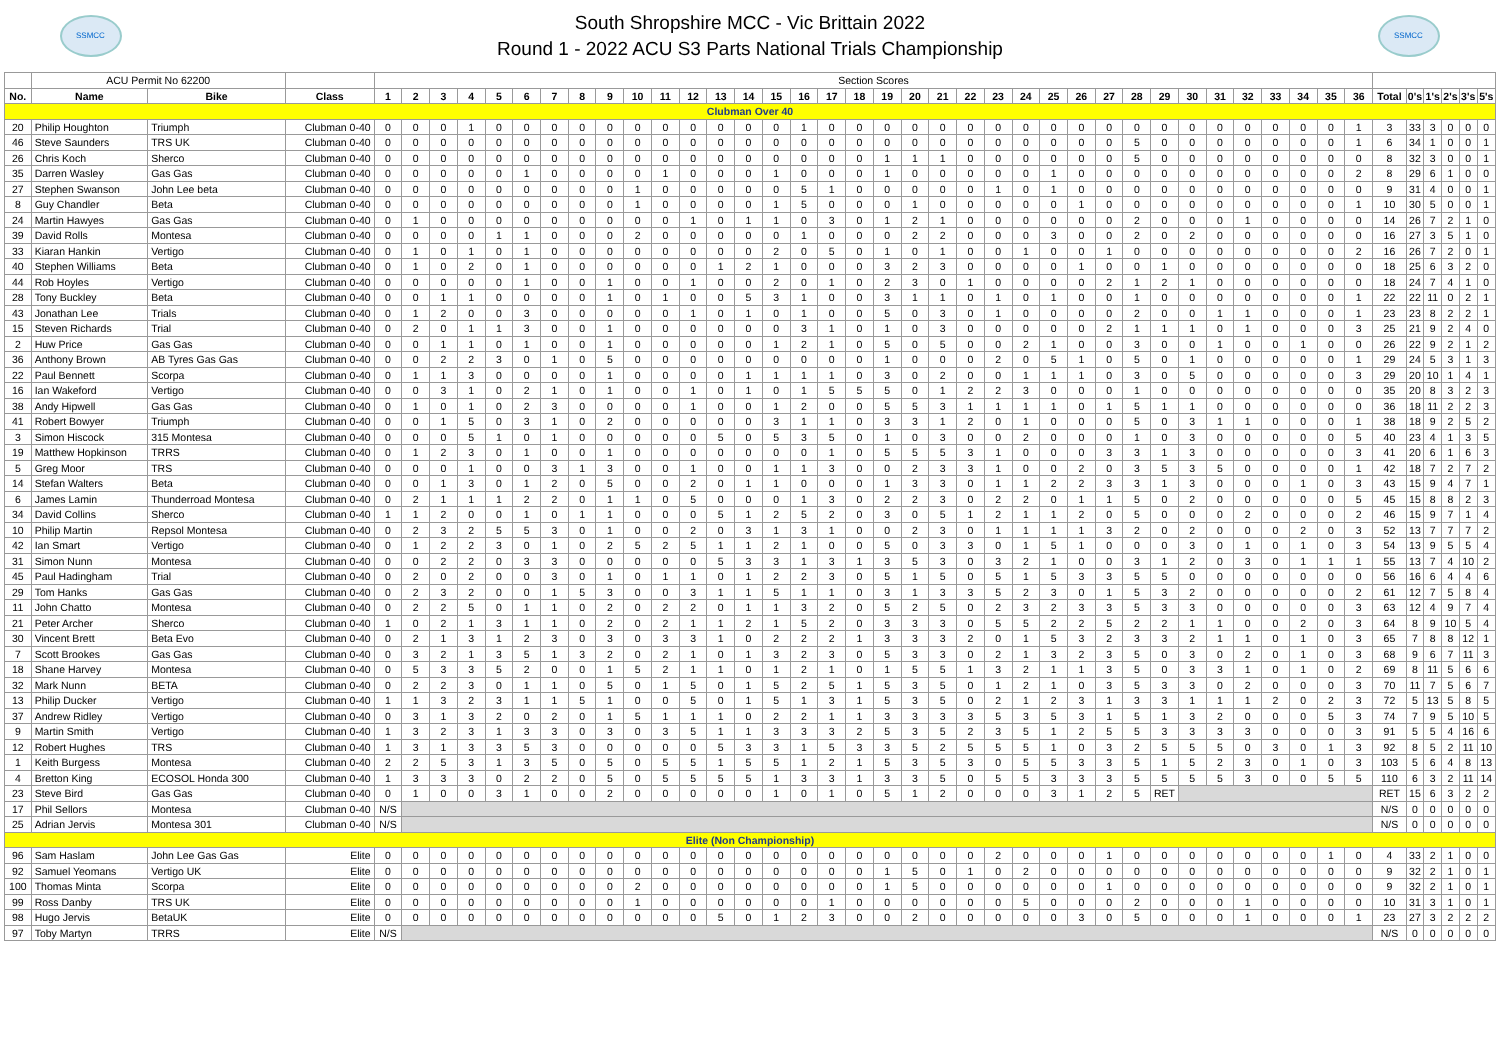SSMCC
South Shropshire MCC - Vic Brittain 2022
Round 1 - 2022 ACU S3 Parts National Trials Championship
SSMCC
| | ACU Permit No 62200 | | | Section Scores | | | | | | | | | | | | | | | | | | | | | | | | | | | | | | | | | | | | | | | | | |
| No. | Name | Bike | Class | 1 | 2 | 3 | 4 | 5 | 6 | 7 | 8 | 9 | 10 | 11 | 12 | 13 | 14 | 15 | 16 | 17 | 18 | 19 | 20 | 21 | 22 | 23 | 24 | 25 | 26 | 27 | 28 | 29 | 30 | 31 | 32 | 33 | 34 | 35 | 36 | Total | 0's | 1's | 2's | 3's | 5's |
| Clubman Over 40 | | | | | | | | | | | | | | | | | | | | | | | | | | | | | | | | | | | | | | | | | | | | | |
| 20 | Philip Houghton | Triumph | Clubman 0-40 | 0 | 0 | 0 | 1 | 0 | 0 | 0 | 0 | 0 | 0 | 0 | 0 | 0 | 0 | 0 | 1 | 0 | 0 | 0 | 0 | 0 | 0 | 0 | 0 | 0 | 0 | 0 | 0 | 0 | 0 | 0 | 0 | 0 | 0 | 0 | 1 | 3 | 33 | 3 | 0 | 0 | 0 |
| 46 | Steve Saunders | TRS UK | Clubman 0-40 | 0 | 0 | 0 | 0 | 0 | 0 | 0 | 0 | 0 | 0 | 0 | 0 | 0 | 0 | 0 | 0 | 0 | 0 | 0 | 0 | 0 | 0 | 0 | 0 | 0 | 0 | 0 | 5 | 0 | 0 | 0 | 0 | 0 | 0 | 0 | 1 | 6 | 34 | 1 | 0 | 0 | 1 |
| 26 | Chris Koch | Sherco | Clubman 0-40 | 0 | 0 | 0 | 0 | 0 | 0 | 0 | 0 | 0 | 0 | 0 | 0 | 0 | 0 | 0 | 0 | 0 | 0 | 1 | 1 | 1 | 0 | 0 | 0 | 0 | 0 | 0 | 5 | 0 | 0 | 0 | 0 | 0 | 0 | 0 | 0 | 8 | 32 | 3 | 0 | 0 | 1 |
| 35 | Darren Wasley | Gas Gas | Clubman 0-40 | 0 | 0 | 0 | 0 | 0 | 1 | 0 | 0 | 0 | 0 | 1 | 0 | 0 | 0 | 1 | 0 | 0 | 0 | 1 | 0 | 0 | 0 | 0 | 0 | 1 | 0 | 0 | 0 | 0 | 0 | 0 | 0 | 0 | 0 | 0 | 2 | 8 | 29 | 6 | 1 | 0 | 0 |
| 27 | Stephen Swanson | John Lee beta | Clubman 0-40 | 0 | 0 | 0 | 0 | 0 | 0 | 0 | 0 | 0 | 1 | 0 | 0 | 0 | 0 | 0 | 5 | 1 | 0 | 0 | 0 | 0 | 0 | 1 | 0 | 1 | 0 | 0 | 0 | 0 | 0 | 0 | 0 | 0 | 0 | 0 | 0 | 9 | 31 | 4 | 0 | 0 | 1 |
| 8 | Guy Chandler | Beta | Clubman 0-40 | 0 | 0 | 0 | 0 | 0 | 0 | 0 | 0 | 0 | 1 | 0 | 0 | 0 | 0 | 1 | 5 | 0 | 0 | 0 | 1 | 0 | 0 | 0 | 0 | 0 | 1 | 0 | 0 | 0 | 0 | 0 | 0 | 0 | 0 | 0 | 1 | 10 | 30 | 5 | 0 | 0 | 1 |
| 24 | Martin Hawyes | Gas Gas | Clubman 0-40 | 0 | 1 | 0 | 0 | 0 | 0 | 0 | 0 | 0 | 0 | 0 | 1 | 0 | 1 | 1 | 0 | 3 | 0 | 1 | 2 | 1 | 0 | 0 | 0 | 0 | 0 | 0 | 2 | 0 | 0 | 0 | 1 | 0 | 0 | 0 | 0 | 14 | 26 | 7 | 2 | 1 | 0 |
| 39 | David Rolls | Montesa | Clubman 0-40 | 0 | 0 | 0 | 0 | 1 | 1 | 0 | 0 | 0 | 2 | 0 | 0 | 0 | 0 | 0 | 1 | 0 | 0 | 0 | 2 | 2 | 0 | 0 | 0 | 3 | 0 | 0 | 2 | 0 | 2 | 0 | 0 | 0 | 0 | 0 | 0 | 16 | 27 | 3 | 5 | 1 | 0 |
| 33 | Kiaran Hankin | Vertigo | Clubman 0-40 | 0 | 1 | 0 | 1 | 0 | 1 | 0 | 0 | 0 | 0 | 0 | 0 | 0 | 0 | 2 | 0 | 5 | 0 | 1 | 0 | 1 | 0 | 0 | 1 | 0 | 0 | 1 | 0 | 0 | 0 | 0 | 0 | 0 | 0 | 0 | 2 | 16 | 26 | 7 | 2 | 0 | 1 |
| 40 | Stephen Williams | Beta | Clubman 0-40 | 0 | 1 | 0 | 2 | 0 | 1 | 0 | 0 | 0 | 0 | 0 | 0 | 1 | 2 | 1 | 0 | 0 | 0 | 3 | 2 | 3 | 0 | 0 | 0 | 0 | 1 | 0 | 0 | 1 | 0 | 0 | 0 | 0 | 0 | 0 | 0 | 18 | 25 | 6 | 3 | 2 | 0 |
| 44 | Rob Hoyles | Vertigo | Clubman 0-40 | 0 | 0 | 0 | 0 | 0 | 1 | 0 | 0 | 1 | 0 | 0 | 1 | 0 | 0 | 2 | 0 | 1 | 0 | 2 | 3 | 0 | 1 | 0 | 0 | 0 | 0 | 2 | 1 | 2 | 1 | 0 | 0 | 0 | 0 | 0 | 0 | 18 | 24 | 7 | 4 | 1 | 0 |
| 28 | Tony Buckley | Beta | Clubman 0-40 | 0 | 0 | 1 | 1 | 0 | 0 | 0 | 0 | 1 | 0 | 1 | 0 | 0 | 5 | 3 | 1 | 0 | 0 | 3 | 1 | 1 | 0 | 1 | 0 | 1 | 0 | 0 | 1 | 0 | 0 | 0 | 0 | 0 | 0 | 0 | 1 | 22 | 22 | 11 | 0 | 2 | 1 |
| 43 | Jonathan Lee | Trials | Clubman 0-40 | 0 | 1 | 2 | 0 | 0 | 3 | 0 | 0 | 0 | 0 | 0 | 1 | 0 | 1 | 0 | 1 | 0 | 0 | 5 | 0 | 3 | 0 | 1 | 0 | 0 | 0 | 0 | 2 | 0 | 0 | 1 | 1 | 0 | 0 | 0 | 1 | 23 | 23 | 8 | 2 | 2 | 1 |
| 15 | Steven Richards | Trial | Clubman 0-40 | 0 | 2 | 0 | 1 | 1 | 3 | 0 | 0 | 1 | 0 | 0 | 0 | 0 | 0 | 0 | 3 | 1 | 0 | 1 | 0 | 3 | 0 | 0 | 0 | 0 | 0 | 2 | 1 | 1 | 1 | 0 | 1 | 0 | 0 | 0 | 3 | 25 | 21 | 9 | 2 | 4 | 0 |
| 2 | Huw Price | Gas Gas | Clubman 0-40 | 0 | 0 | 1 | 1 | 0 | 1 | 0 | 0 | 1 | 0 | 0 | 0 | 0 | 0 | 1 | 2 | 1 | 0 | 5 | 0 | 5 | 0 | 0 | 2 | 1 | 0 | 0 | 3 | 0 | 0 | 1 | 0 | 0 | 1 | 0 | 0 | 26 | 22 | 9 | 2 | 1 | 2 |
| 36 | Anthony Brown | AB Tyres Gas Gas | Clubman 0-40 | 0 | 0 | 2 | 2 | 3 | 0 | 1 | 0 | 5 | 0 | 0 | 0 | 0 | 0 | 0 | 0 | 0 | 0 | 1 | 0 | 0 | 0 | 2 | 0 | 5 | 1 | 0 | 5 | 0 | 1 | 0 | 0 | 0 | 0 | 0 | 1 | 29 | 24 | 5 | 3 | 1 | 3 |
| 22 | Paul Bennett | Scorpa | Clubman 0-40 | 0 | 1 | 1 | 3 | 0 | 0 | 0 | 0 | 1 | 0 | 0 | 0 | 0 | 1 | 1 | 1 | 1 | 0 | 3 | 0 | 2 | 0 | 0 | 1 | 1 | 1 | 0 | 3 | 0 | 5 | 0 | 0 | 0 | 0 | 0 | 3 | 29 | 20 | 10 | 1 | 4 | 1 |
| 16 | Ian Wakeford | Vertigo | Clubman 0-40 | 0 | 0 | 3 | 1 | 0 | 2 | 1 | 0 | 1 | 0 | 0 | 1 | 0 | 1 | 0 | 1 | 5 | 5 | 5 | 0 | 1 | 2 | 2 | 3 | 0 | 0 | 0 | 1 | 0 | 0 | 0 | 0 | 0 | 0 | 0 | 0 | 35 | 20 | 8 | 3 | 2 | 3 |
| 38 | Andy Hipwell | Gas Gas | Clubman 0-40 | 0 | 1 | 0 | 1 | 0 | 2 | 3 | 0 | 0 | 0 | 0 | 1 | 0 | 0 | 1 | 2 | 0 | 0 | 5 | 5 | 3 | 1 | 1 | 1 | 1 | 0 | 1 | 5 | 1 | 1 | 0 | 0 | 0 | 0 | 0 | 0 | 36 | 18 | 11 | 2 | 2 | 3 |
| 41 | Robert Bowyer | Triumph | Clubman 0-40 | 0 | 0 | 1 | 5 | 0 | 3 | 1 | 0 | 2 | 0 | 0 | 0 | 0 | 0 | 3 | 1 | 1 | 0 | 3 | 3 | 1 | 2 | 0 | 1 | 0 | 0 | 0 | 5 | 0 | 3 | 1 | 1 | 0 | 0 | 0 | 1 | 38 | 18 | 9 | 2 | 5 | 2 |
| 3 | Simon Hiscock | 315 Montesa | Clubman 0-40 | 0 | 0 | 0 | 5 | 1 | 0 | 1 | 0 | 0 | 0 | 0 | 0 | 5 | 0 | 5 | 3 | 5 | 0 | 1 | 0 | 3 | 0 | 0 | 2 | 0 | 0 | 0 | 1 | 0 | 3 | 0 | 0 | 0 | 0 | 0 | 5 | 40 | 23 | 4 | 1 | 3 | 5 |
| 19 | Matthew Hopkinson | TRRS | Clubman 0-40 | 0 | 1 | 2 | 3 | 0 | 1 | 0 | 0 | 1 | 0 | 0 | 0 | 0 | 0 | 0 | 0 | 1 | 0 | 5 | 5 | 5 | 3 | 1 | 0 | 0 | 0 | 3 | 3 | 1 | 3 | 0 | 0 | 0 | 0 | 0 | 3 | 41 | 20 | 6 | 1 | 6 | 3 |
| 5 | Greg Moor | TRS | Clubman 0-40 | 0 | 0 | 0 | 1 | 0 | 0 | 3 | 1 | 3 | 0 | 0 | 1 | 0 | 0 | 1 | 1 | 3 | 0 | 0 | 2 | 3 | 3 | 1 | 0 | 0 | 2 | 0 | 3 | 5 | 3 | 5 | 0 | 0 | 0 | 0 | 1 | 42 | 18 | 7 | 2 | 7 | 2 |
| 14 | Stefan Walters | Beta | Clubman 0-40 | 0 | 0 | 1 | 3 | 0 | 1 | 2 | 0 | 5 | 0 | 0 | 2 | 0 | 1 | 1 | 0 | 0 | 0 | 1 | 3 | 3 | 0 | 1 | 1 | 2 | 2 | 3 | 3 | 1 | 3 | 0 | 0 | 0 | 1 | 0 | 3 | 43 | 15 | 9 | 4 | 7 | 1 |
| 6 | James Lamin | Thunderroad Montesa | Clubman 0-40 | 0 | 2 | 1 | 1 | 1 | 2 | 2 | 0 | 1 | 1 | 0 | 5 | 0 | 0 | 0 | 1 | 3 | 0 | 2 | 2 | 3 | 0 | 2 | 2 | 0 | 1 | 1 | 5 | 0 | 2 | 0 | 0 | 0 | 0 | 0 | 5 | 45 | 15 | 8 | 8 | 2 | 3 |
| 34 | David Collins | Sherco | Clubman 0-40 | 1 | 1 | 2 | 0 | 0 | 1 | 0 | 1 | 1 | 0 | 0 | 0 | 5 | 1 | 2 | 5 | 2 | 0 | 3 | 0 | 5 | 1 | 2 | 1 | 1 | 2 | 0 | 5 | 0 | 0 | 0 | 2 | 0 | 0 | 0 | 2 | 46 | 15 | 9 | 7 | 1 | 4 |
| 10 | Philip Martin | Repsol Montesa | Clubman 0-40 | 0 | 2 | 3 | 2 | 5 | 5 | 3 | 0 | 1 | 0 | 0 | 2 | 0 | 3 | 1 | 3 | 1 | 0 | 0 | 2 | 3 | 0 | 1 | 1 | 1 | 1 | 3 | 2 | 0 | 2 | 0 | 0 | 0 | 2 | 0 | 3 | 52 | 13 | 7 | 7 | 7 | 2 |
| 42 | Ian Smart | Vertigo | Clubman 0-40 | 0 | 1 | 2 | 2 | 3 | 0 | 1 | 0 | 2 | 5 | 2 | 5 | 1 | 1 | 2 | 1 | 0 | 0 | 5 | 0 | 3 | 3 | 0 | 1 | 5 | 1 | 0 | 0 | 0 | 3 | 0 | 1 | 0 | 1 | 0 | 3 | 54 | 13 | 9 | 5 | 5 | 4 |
| 31 | Simon Nunn | Montesa | Clubman 0-40 | 0 | 0 | 2 | 2 | 0 | 3 | 3 | 0 | 0 | 0 | 0 | 0 | 5 | 3 | 3 | 1 | 3 | 1 | 3 | 5 | 3 | 0 | 3 | 2 | 1 | 0 | 0 | 3 | 1 | 2 | 0 | 3 | 0 | 1 | 1 | 1 | 55 | 13 | 7 | 4 | 10 | 2 |
| 45 | Paul Hadingham | Trial | Clubman 0-40 | 0 | 2 | 0 | 2 | 0 | 0 | 3 | 0 | 1 | 0 | 1 | 1 | 0 | 1 | 2 | 2 | 3 | 0 | 5 | 1 | 5 | 0 | 5 | 1 | 5 | 3 | 3 | 5 | 5 | 0 | 0 | 0 | 0 | 0 | 0 | 0 | 56 | 16 | 6 | 4 | 4 | 6 |
| 29 | Tom Hanks | Gas Gas | Clubman 0-40 | 0 | 2 | 3 | 2 | 0 | 0 | 1 | 5 | 3 | 0 | 0 | 3 | 1 | 1 | 5 | 1 | 1 | 0 | 3 | 1 | 3 | 3 | 5 | 2 | 3 | 0 | 1 | 5 | 3 | 2 | 0 | 0 | 0 | 0 | 0 | 2 | 61 | 12 | 7 | 5 | 8 | 4 |
| 11 | John Chatto | Montesa | Clubman 0-40 | 0 | 2 | 2 | 5 | 0 | 1 | 1 | 0 | 2 | 0 | 2 | 2 | 0 | 1 | 1 | 3 | 2 | 0 | 5 | 2 | 5 | 0 | 2 | 3 | 2 | 3 | 3 | 5 | 3 | 3 | 0 | 0 | 0 | 0 | 0 | 3 | 63 | 12 | 4 | 9 | 7 | 4 |
| 21 | Peter Archer | Sherco | Clubman 0-40 | 1 | 0 | 2 | 1 | 3 | 1 | 1 | 0 | 2 | 0 | 2 | 1 | 1 | 2 | 1 | 5 | 2 | 0 | 3 | 3 | 3 | 0 | 5 | 5 | 2 | 2 | 5 | 2 | 2 | 1 | 1 | 0 | 0 | 2 | 0 | 3 | 64 | 8 | 9 | 10 | 5 | 4 |
| 30 | Vincent Brett | Beta Evo | Clubman 0-40 | 0 | 2 | 1 | 3 | 1 | 2 | 3 | 0 | 3 | 0 | 3 | 3 | 1 | 0 | 2 | 2 | 2 | 1 | 3 | 3 | 3 | 2 | 0 | 1 | 5 | 3 | 2 | 3 | 3 | 2 | 1 | 1 | 0 | 1 | 0 | 3 | 65 | 7 | 8 | 8 | 12 | 1 |
| 7 | Scott Brookes | Gas Gas | Clubman 0-40 | 0 | 3 | 2 | 1 | 3 | 5 | 1 | 3 | 2 | 0 | 2 | 1 | 0 | 1 | 3 | 2 | 3 | 0 | 5 | 3 | 3 | 0 | 2 | 1 | 3 | 2 | 3 | 5 | 0 | 3 | 0 | 2 | 0 | 1 | 0 | 3 | 68 | 9 | 6 | 7 | 11 | 3 |
| 18 | Shane Harvey | Montesa | Clubman 0-40 | 0 | 5 | 3 | 3 | 5 | 2 | 0 | 0 | 1 | 5 | 2 | 1 | 1 | 0 | 1 | 2 | 1 | 0 | 1 | 5 | 5 | 1 | 3 | 2 | 1 | 1 | 3 | 5 | 0 | 3 | 3 | 1 | 0 | 1 | 0 | 2 | 69 | 8 | 11 | 5 | 6 | 6 |
| 32 | Mark Nunn | BETA | Clubman 0-40 | 0 | 2 | 2 | 3 | 0 | 1 | 1 | 0 | 5 | 0 | 1 | 5 | 0 | 1 | 5 | 2 | 5 | 1 | 5 | 3 | 5 | 0 | 1 | 2 | 1 | 0 | 3 | 5 | 3 | 3 | 0 | 2 | 0 | 0 | 0 | 3 | 70 | 11 | 7 | 5 | 6 | 7 |
| 13 | Philip Ducker | Vertigo | Clubman 0-40 | 1 | 1 | 3 | 2 | 3 | 1 | 1 | 5 | 1 | 0 | 0 | 5 | 0 | 1 | 5 | 1 | 3 | 1 | 5 | 3 | 5 | 0 | 2 | 1 | 2 | 3 | 1 | 3 | 3 | 1 | 1 | 1 | 2 | 0 | 2 | 3 | 72 | 5 | 13 | 5 | 8 | 5 |
| 37 | Andrew Ridley | Vertigo | Clubman 0-40 | 0 | 3 | 1 | 3 | 2 | 0 | 2 | 0 | 1 | 5 | 1 | 1 | 1 | 0 | 2 | 2 | 1 | 1 | 3 | 3 | 3 | 3 | 5 | 3 | 5 | 3 | 1 | 5 | 1 | 3 | 2 | 0 | 0 | 0 | 5 | 3 | 74 | 7 | 9 | 5 | 10 | 5 |
| 9 | Martin Smith | Vertigo | Clubman 0-40 | 1 | 3 | 2 | 3 | 1 | 3 | 3 | 0 | 3 | 0 | 3 | 5 | 1 | 1 | 3 | 3 | 3 | 2 | 5 | 3 | 5 | 2 | 3 | 5 | 1 | 2 | 5 | 5 | 3 | 3 | 3 | 3 | 0 | 0 | 0 | 3 | 91 | 5 | 5 | 4 | 16 | 6 |
| 12 | Robert Hughes | TRS | Clubman 0-40 | 1 | 3 | 1 | 3 | 3 | 5 | 3 | 0 | 0 | 0 | 0 | 0 | 5 | 3 | 3 | 1 | 5 | 3 | 3 | 5 | 2 | 5 | 5 | 5 | 1 | 0 | 3 | 2 | 5 | 5 | 5 | 0 | 3 | 0 | 1 | 3 | 92 | 8 | 5 | 2 | 11 | 10 |
| 1 | Keith Burgess | Montesa | Clubman 0-40 | 2 | 2 | 5 | 3 | 1 | 3 | 5 | 0 | 5 | 0 | 5 | 5 | 1 | 5 | 5 | 1 | 2 | 1 | 5 | 3 | 5 | 3 | 0 | 5 | 5 | 3 | 3 | 5 | 1 | 5 | 2 | 3 | 0 | 1 | 0 | 3 | 103 | 5 | 6 | 4 | 8 | 13 |
| 4 | Bretton King | ECOSOL Honda 300 | Clubman 0-40 | 1 | 3 | 3 | 3 | 0 | 2 | 2 | 0 | 5 | 0 | 5 | 5 | 5 | 5 | 1 | 3 | 3 | 1 | 3 | 3 | 5 | 0 | 5 | 5 | 3 | 3 | 3 | 5 | 5 | 5 | 5 | 3 | 0 | 0 | 5 | 5 | 110 | 6 | 3 | 2 | 11 | 14 |
| 23 | Steve Bird | Gas Gas | Clubman 0-40 | 0 | 1 | 0 | 0 | 3 | 1 | 0 | 0 | 2 | 0 | 0 | 0 | 0 | 0 | 1 | 0 | 1 | 0 | 5 | 1 | 2 | 0 | 0 | 0 | 3 | 1 | 2 | 5 | RET | | | | | | | | RET | 15 | 6 | 3 | 2 | 2 |
| 17 | Phil Sellors | Montesa | Clubman 0-40 | N/S | | | | | | | | | | | | | | | | | | | | | | | | | | | | | | | | | | | | N/S | 0 | 0 | 0 | 0 | 0 |
| 25 | Adrian Jervis | Montesa 301 | Clubman 0-40 | N/S | | | | | | | | | | | | | | | | | | | | | | | | | | | | | | | | | | | | N/S | 0 | 0 | 0 | 0 | 0 |
| Elite (Non Championship) | | | | | | | | | | | | | | | | | | | | | | | | | | | | | | | | | | | | | | | | | | | | | |
| 96 | Sam Haslam | John Lee Gas Gas | Elite | 0 | 0 | 0 | 0 | 0 | 0 | 0 | 0 | 0 | 0 | 0 | 0 | 0 | 0 | 0 | 0 | 0 | 0 | 0 | 0 | 0 | 0 | 2 | 0 | 0 | 0 | 1 | 0 | 0 | 0 | 0 | 0 | 0 | 0 | 1 | 0 | 4 | 33 | 2 | 1 | 0 | 0 |
| 92 | Samuel Yeomans | Vertigo UK | Elite | 0 | 0 | 0 | 0 | 0 | 0 | 0 | 0 | 0 | 0 | 0 | 0 | 0 | 0 | 0 | 0 | 0 | 0 | 1 | 5 | 0 | 1 | 0 | 2 | 0 | 0 | 0 | 0 | 0 | 0 | 0 | 0 | 0 | 0 | 0 | 0 | 9 | 32 | 2 | 1 | 0 | 1 |
| 100 | Thomas Minta | Scorpa | Elite | 0 | 0 | 0 | 0 | 0 | 0 | 0 | 0 | 0 | 2 | 0 | 0 | 0 | 0 | 0 | 0 | 0 | 0 | 1 | 5 | 0 | 0 | 0 | 0 | 0 | 0 | 1 | 0 | 0 | 0 | 0 | 0 | 0 | 0 | 0 | 0 | 9 | 32 | 2 | 1 | 0 | 1 |
| 99 | Ross Danby | TRS UK | Elite | 0 | 0 | 0 | 0 | 0 | 0 | 0 | 0 | 0 | 1 | 0 | 0 | 0 | 0 | 0 | 0 | 1 | 0 | 0 | 0 | 0 | 0 | 0 | 5 | 0 | 0 | 0 | 2 | 0 | 0 | 0 | 1 | 0 | 0 | 0 | 0 | 10 | 31 | 3 | 1 | 0 | 1 |
| 98 | Hugo Jervis | BetaUK | Elite | 0 | 0 | 0 | 0 | 0 | 0 | 0 | 0 | 0 | 0 | 0 | 0 | 5 | 0 | 1 | 2 | 3 | 0 | 0 | 2 | 0 | 0 | 0 | 0 | 0 | 3 | 0 | 5 | 0 | 0 | 0 | 1 | 0 | 0 | 0 | 1 | 23 | 27 | 3 | 2 | 2 | 2 |
| 97 | Toby Martyn | TRRS | Elite | N/S | | | | | | | | | | | | | | | | | | | | | | | | | | | | | | | | | | | | N/S | 0 | 0 | 0 | 0 | 0 |